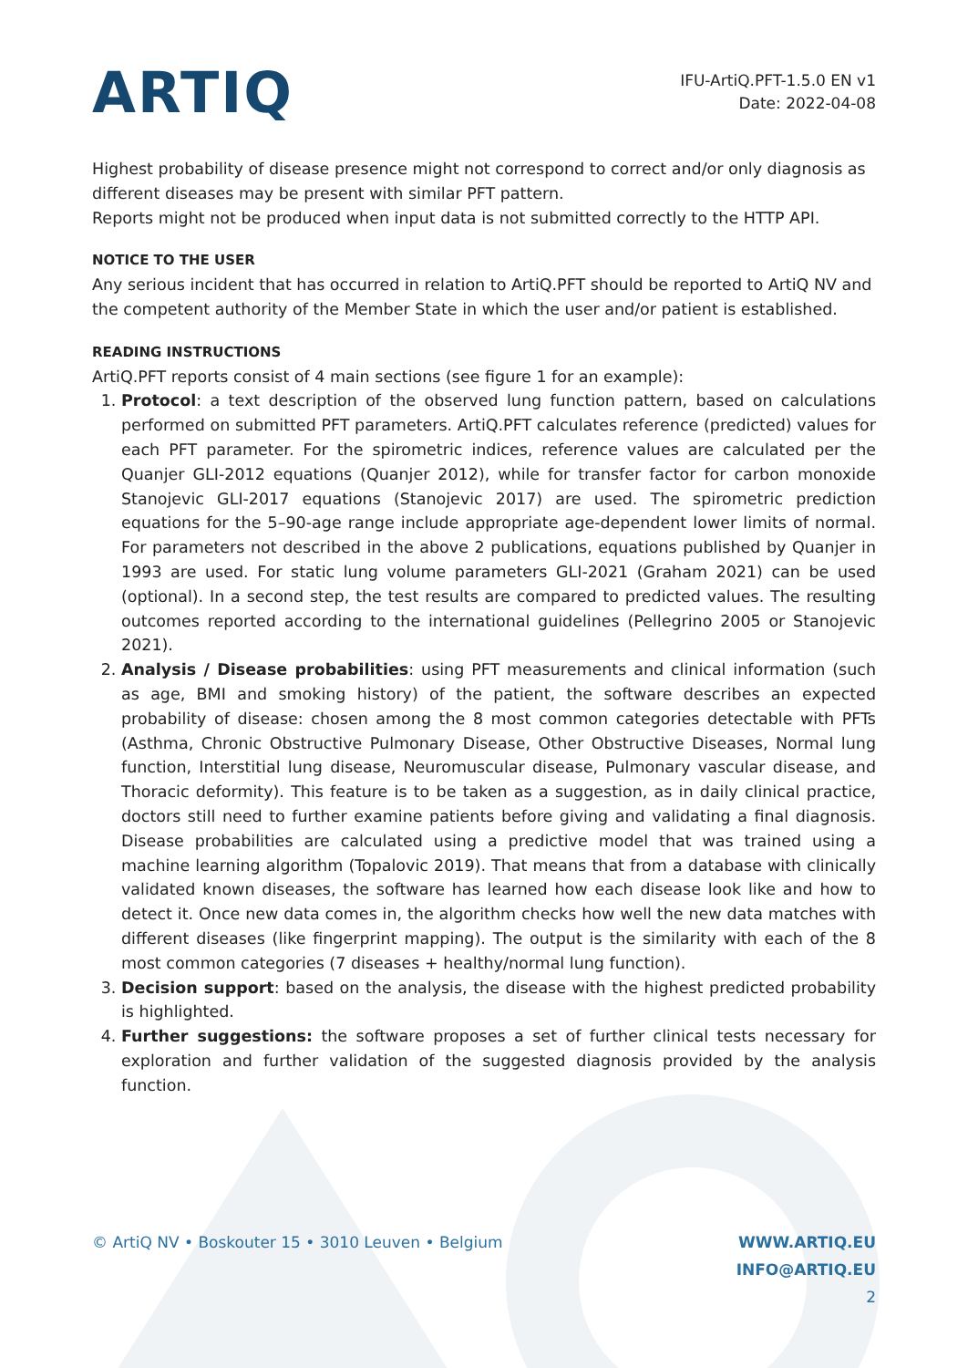ARTIQ
IFU-ArtiQ.PFT-1.5.0 EN v1
Date: 2022-04-08
Highest probability of disease presence might not correspond to correct and/or only diagnosis as different diseases may be present with similar PFT pattern.
Reports might not be produced when input data is not submitted correctly to the HTTP API.
NOTICE TO THE USER
Any serious incident that has occurred in relation to ArtiQ.PFT should be reported to ArtiQ NV and the competent authority of the Member State in which the user and/or patient is established.
READING INSTRUCTIONS
ArtiQ.PFT reports consist of 4 main sections (see figure 1 for an example):
1. Protocol: a text description of the observed lung function pattern, based on calculations performed on submitted PFT parameters. ArtiQ.PFT calculates reference (predicted) values for each PFT parameter. For the spirometric indices, reference values are calculated per the Quanjer GLI-2012 equations (Quanjer 2012), while for transfer factor for carbon monoxide Stanojevic GLI-2017 equations (Stanojevic 2017) are used. The spirometric prediction equations for the 5–90-age range include appropriate age-dependent lower limits of normal. For parameters not described in the above 2 publications, equations published by Quanjer in 1993 are used. For static lung volume parameters GLI-2021 (Graham 2021) can be used (optional). In a second step, the test results are compared to predicted values. The resulting outcomes reported according to the international guidelines (Pellegrino 2005 or Stanojevic 2021).
2. Analysis / Disease probabilities: using PFT measurements and clinical information (such as age, BMI and smoking history) of the patient, the software describes an expected probability of disease: chosen among the 8 most common categories detectable with PFTs (Asthma, Chronic Obstructive Pulmonary Disease, Other Obstructive Diseases, Normal lung function, Interstitial lung disease, Neuromuscular disease, Pulmonary vascular disease, and Thoracic deformity). This feature is to be taken as a suggestion, as in daily clinical practice, doctors still need to further examine patients before giving and validating a final diagnosis. Disease probabilities are calculated using a predictive model that was trained using a machine learning algorithm (Topalovic 2019). That means that from a database with clinically validated known diseases, the software has learned how each disease look like and how to detect it. Once new data comes in, the algorithm checks how well the new data matches with different diseases (like fingerprint mapping). The output is the similarity with each of the 8 most common categories (7 diseases + healthy/normal lung function).
3. Decision support: based on the analysis, the disease with the highest predicted probability is highlighted.
4. Further suggestions: the software proposes a set of further clinical tests necessary for exploration and further validation of the suggested diagnosis provided by the analysis function.
© ArtiQ NV • Boskouter 15 • 3010 Leuven • Belgium
WWW.ARTIQ.EU
INFO@ARTIQ.EU
2